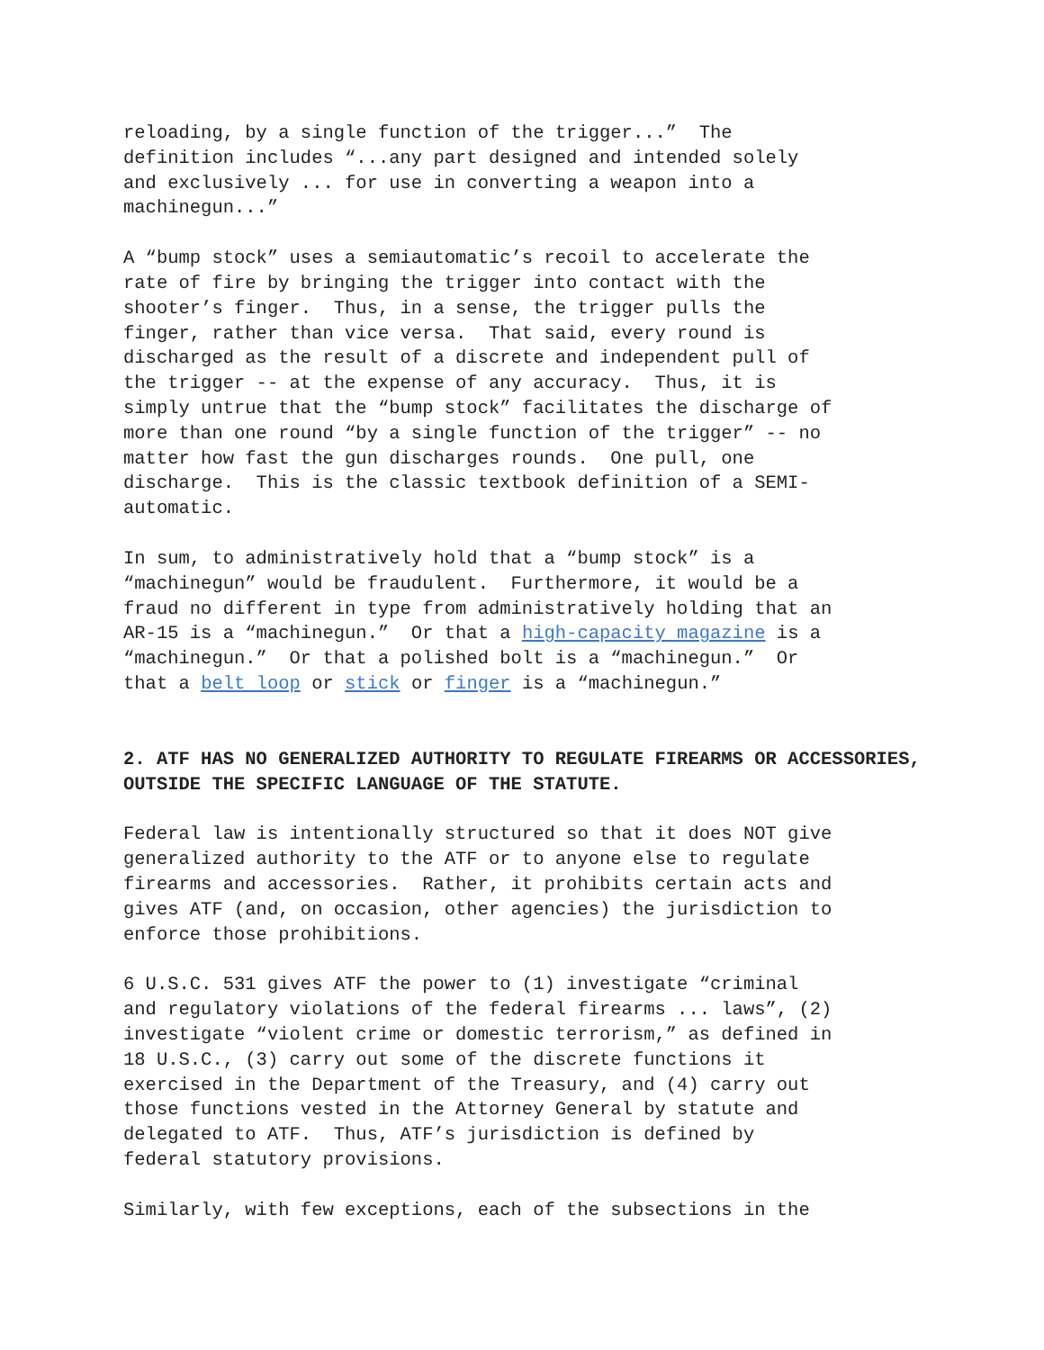reloading, by a single function of the trigger...” The definition includes “...any part designed and intended solely and exclusively ... for use in converting a weapon into a machinegun...”
A “bump stock” uses a semiautomatic’s recoil to accelerate the rate of fire by bringing the trigger into contact with the shooter’s finger. Thus, in a sense, the trigger pulls the finger, rather than vice versa. That said, every round is discharged as the result of a discrete and independent pull of the trigger -- at the expense of any accuracy. Thus, it is simply untrue that the “bump stock” facilitates the discharge of more than one round “by a single function of the trigger” -- no matter how fast the gun discharges rounds. One pull, one discharge. This is the classic textbook definition of a SEMI- automatic.
In sum, to administratively hold that a “bump stock” is a “machinegun” would be fraudulent. Furthermore, it would be a fraud no different in type from administratively holding that an AR-15 is a “machinegun.” Or that a high-capacity magazine is a “machinegun.” Or that a polished bolt is a “machinegun.” Or that a belt loop or stick or finger is a “machinegun.”
2. ATF HAS NO GENERALIZED AUTHORITY TO REGULATE FIREARMS OR ACCESSORIES, OUTSIDE THE SPECIFIC LANGUAGE OF THE STATUTE.
Federal law is intentionally structured so that it does NOT give generalized authority to the ATF or to anyone else to regulate firearms and accessories. Rather, it prohibits certain acts and gives ATF (and, on occasion, other agencies) the jurisdiction to enforce those prohibitions.
6 U.S.C. 531 gives ATF the power to (1) investigate “criminal and regulatory violations of the federal firearms ... laws”, (2) investigate “violent crime or domestic terrorism,” as defined in 18 U.S.C., (3) carry out some of the discrete functions it exercised in the Department of the Treasury, and (4) carry out those functions vested in the Attorney General by statute and delegated to ATF. Thus, ATF’s jurisdiction is defined by federal statutory provisions.
Similarly, with few exceptions, each of the subsections in the